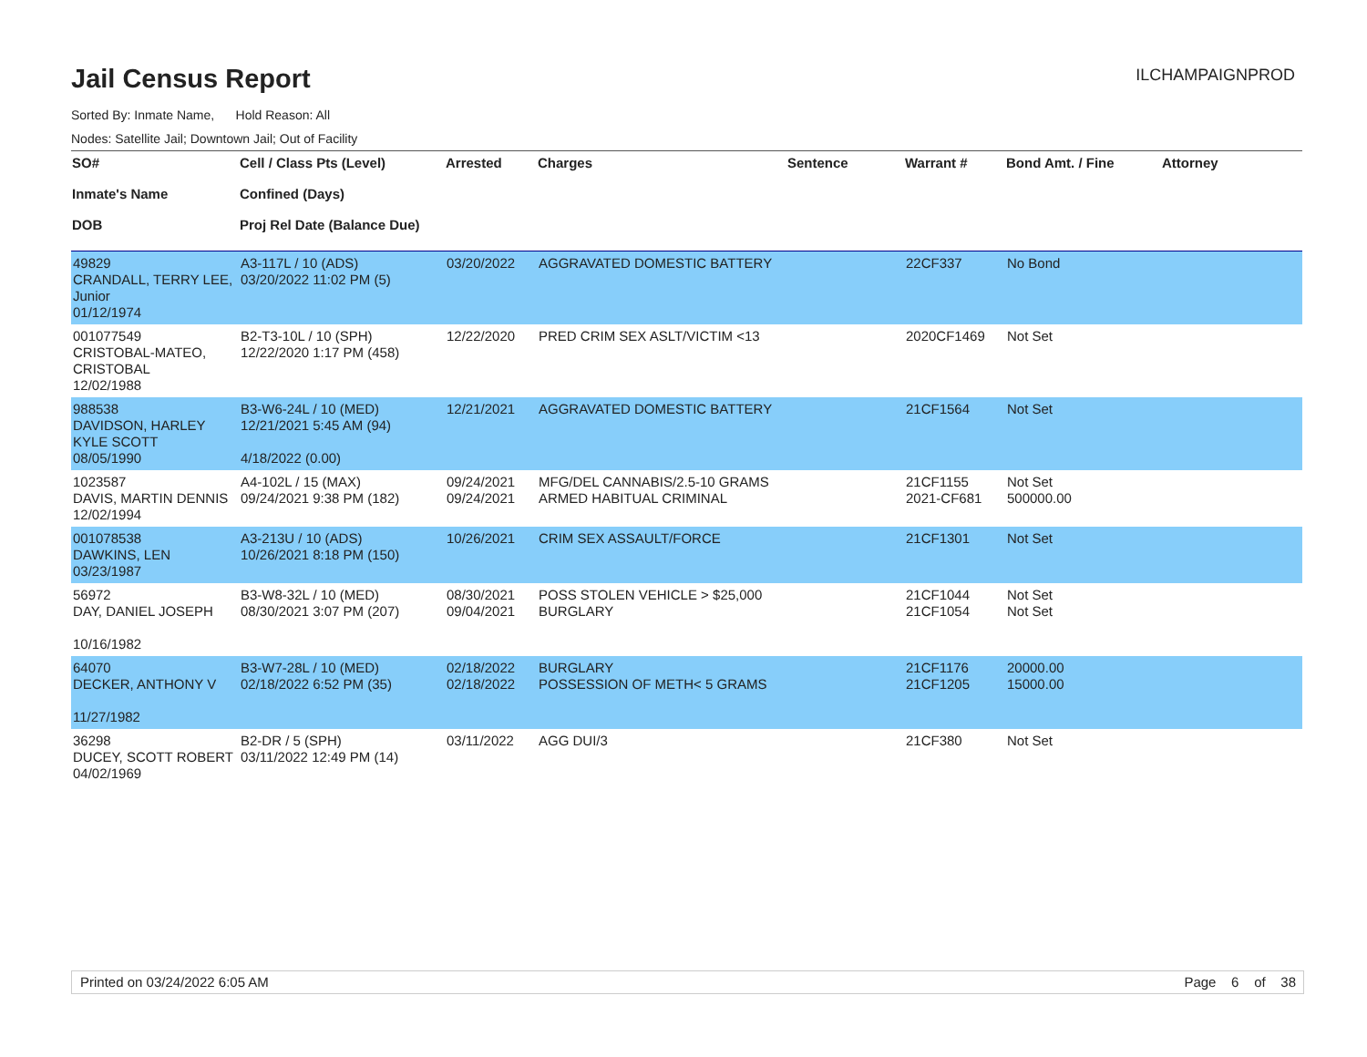Jail Census Report
ILCHAMPAIGNPROD
Sorted By: Inmate Name, Hold Reason: All
Nodes: Satellite Jail; Downtown Jail; Out of Facility
| SO# Inmate's Name DOB | Cell / Class Pts (Level) Confined (Days) Proj Rel Date (Balance Due) | Arrested | Charges | Sentence | Warrant # | Bond Amt. / Fine | Attorney |
| --- | --- | --- | --- | --- | --- | --- | --- |
| 49829 CRANDALL, TERRY LEE, Junior 01/12/1974 | A3-117L / 10 (ADS) 03/20/2022 11:02 PM (5) | 03/20/2022 | AGGRAVATED DOMESTIC BATTERY | | 22CF337 | No Bond | |
| 001077549 CRISTOBAL-MATEO, CRISTOBAL 12/02/1988 | B2-T3-10L / 10 (SPH) 12/22/2020 1:17 PM (458) | 12/22/2020 | PRED CRIM SEX ASLT/VICTIM <13 | | 2020CF1469 | Not Set | |
| 988538 DAVIDSON, HARLEY KYLE SCOTT 08/05/1990 | B3-W6-24L / 10 (MED) 12/21/2021 5:45 AM (94) 4/18/2022 (0.00) | 12/21/2021 | AGGRAVATED DOMESTIC BATTERY | | 21CF1564 | Not Set | |
| 1023587 DAVIS, MARTIN DENNIS 12/02/1994 | A4-102L / 15 (MAX) 09/24/2021 9:38 PM (182) | 09/24/2021 09/24/2021 | MFG/DEL CANNABIS/2.5-10 GRAMS ARMED HABITUAL CRIMINAL | | 21CF1155 2021-CF681 | Not Set 500000.00 | |
| 001078538 DAWKINS, LEN 03/23/1987 | A3-213U / 10 (ADS) 10/26/2021 8:18 PM (150) | 10/26/2021 | CRIM SEX ASSAULT/FORCE | | 21CF1301 | Not Set | |
| 56972 DAY, DANIEL JOSEPH 10/16/1982 | B3-W8-32L / 10 (MED) 08/30/2021 3:07 PM (207) | 08/30/2021 09/04/2021 | POSS STOLEN VEHICLE > $25,000 BURGLARY | | 21CF1044 21CF1054 | Not Set Not Set | |
| 64070 DECKER, ANTHONY V 11/27/1982 | B3-W7-28L / 10 (MED) 02/18/2022 6:52 PM (35) | 02/18/2022 02/18/2022 | BURGLARY POSSESSION OF METH< 5 GRAMS | | 21CF1176 21CF1205 | 20000.00 15000.00 | |
| 36298 DUCEY, SCOTT ROBERT 04/02/1969 | B2-DR / 5 (SPH) 03/11/2022 12:49 PM (14) | 03/11/2022 | AGG DUI/3 | | 21CF380 | Not Set | |
Printed on 03/24/2022 6:05 AM Page 6 of 38